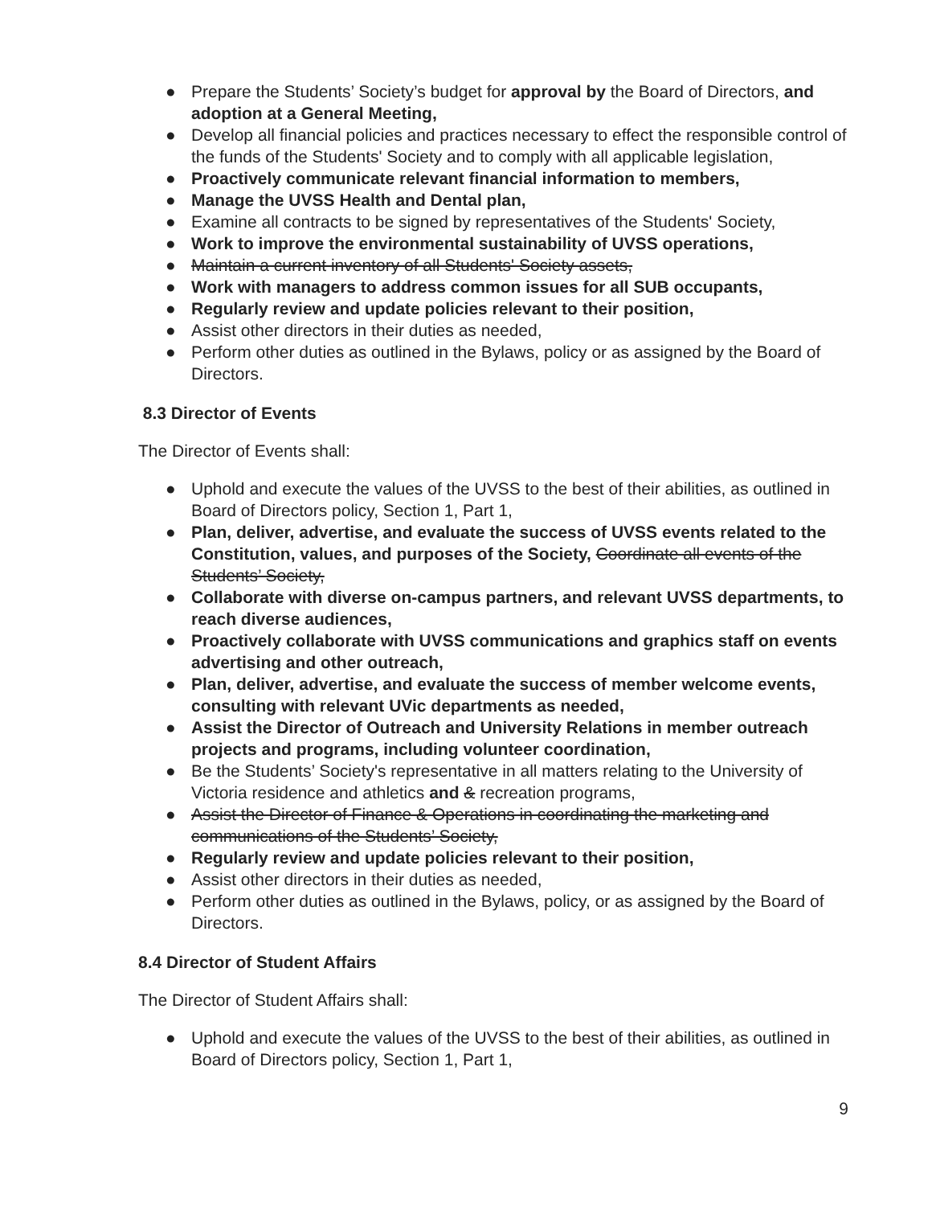● Prepare the Students’ Society’s budget for approval by the Board of Directors, and adoption at a General Meeting,
● Develop all financial policies and practices necessary to effect the responsible control of the funds of the Students' Society and to comply with all applicable legislation,
● Proactively communicate relevant financial information to members,
● Manage the UVSS Health and Dental plan,
● Examine all contracts to be signed by representatives of the Students' Society,
● Work to improve the environmental sustainability of UVSS operations,
● Maintain a current inventory of all Students' Society assets,
● Work with managers to address common issues for all SUB occupants,
● Regularly review and update policies relevant to their position,
● Assist other directors in their duties as needed,
● Perform other duties as outlined in the Bylaws, policy or as assigned by the Board of Directors.
8.3 Director of Events
The Director of Events shall:
● Uphold and execute the values of the UVSS to the best of their abilities, as outlined in Board of Directors policy, Section 1, Part 1,
● Plan, deliver, advertise, and evaluate the success of UVSS events related to the Constitution, values, and purposes of the Society, Coordinate all events of the Students’ Society,
● Collaborate with diverse on-campus partners, and relevant UVSS departments, to reach diverse audiences,
● Proactively collaborate with UVSS communications and graphics staff on events advertising and other outreach,
● Plan, deliver, advertise, and evaluate the success of member welcome events, consulting with relevant UVic departments as needed,
● Assist the Director of Outreach and University Relations in member outreach projects and programs, including volunteer coordination,
● Be the Students’ Society's representative in all matters relating to the University of Victoria residence and athletics and & recreation programs,
● Assist the Director of Finance & Operations in coordinating the marketing and communications of the Students’ Society,
● Regularly review and update policies relevant to their position,
● Assist other directors in their duties as needed,
● Perform other duties as outlined in the Bylaws, policy, or as assigned by the Board of Directors.
8.4 Director of Student Affairs
The Director of Student Affairs shall:
● Uphold and execute the values of the UVSS to the best of their abilities, as outlined in Board of Directors policy, Section 1, Part 1,
9